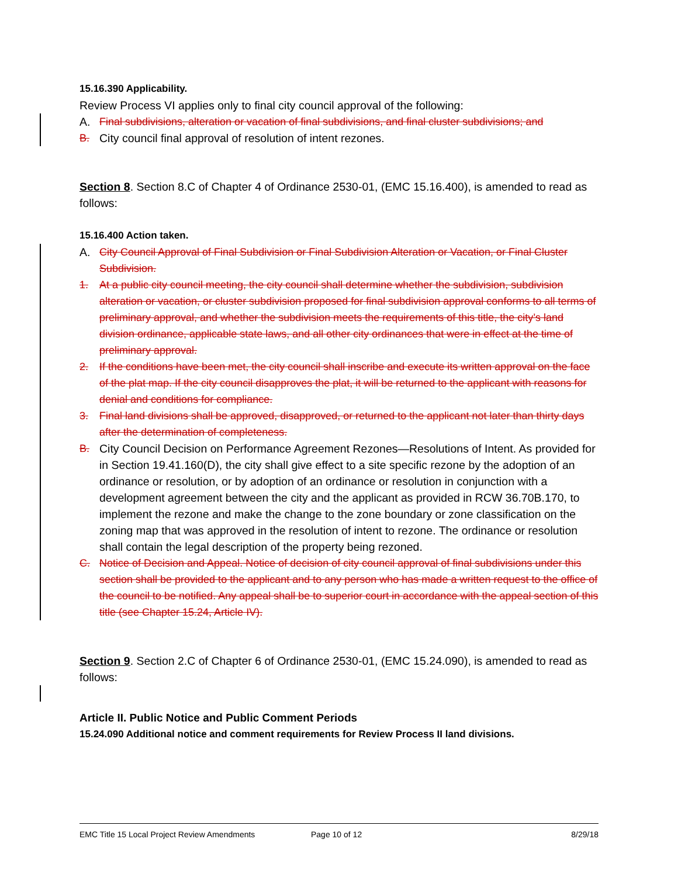15.16.390 Applicability.
Review Process VI applies only to final city council approval of the following:
A. Final subdivisions, alteration or vacation of final subdivisions, and final cluster subdivisions; and
B. City council final approval of resolution of intent rezones.
Section 8. Section 8.C of Chapter 4 of Ordinance 2530-01, (EMC 15.16.400), is amended to read as follows:
15.16.400 Action taken.
A. City Council Approval of Final Subdivision or Final Subdivision Alteration or Vacation, or Final Cluster Subdivision.
1. At a public city council meeting, the city council shall determine whether the subdivision, subdivision alteration or vacation, or cluster subdivision proposed for final subdivision approval conforms to all terms of preliminary approval, and whether the subdivision meets the requirements of this title, the city’s land division ordinance, applicable state laws, and all other city ordinances that were in effect at the time of preliminary approval.
2. If the conditions have been met, the city council shall inscribe and execute its written approval on the face of the plat map. If the city council disapproves the plat, it will be returned to the applicant with reasons for denial and conditions for compliance.
3. Final land divisions shall be approved, disapproved, or returned to the applicant not later than thirty days after the determination of completeness.
B. City Council Decision on Performance Agreement Rezones—Resolutions of Intent. As provided for in Section 19.41.160(D), the city shall give effect to a site specific rezone by the adoption of an ordinance or resolution, or by adoption of an ordinance or resolution in conjunction with a development agreement between the city and the applicant as provided in RCW 36.70B.170, to implement the rezone and make the change to the zone boundary or zone classification on the zoning map that was approved in the resolution of intent to rezone. The ordinance or resolution shall contain the legal description of the property being rezoned.
C. Notice of Decision and Appeal. Notice of decision of city council approval of final subdivisions under this section shall be provided to the applicant and to any person who has made a written request to the office of the council to be notified. Any appeal shall be to superior court in accordance with the appeal section of this title (see Chapter 15.24, Article IV).
Section 9. Section 2.C of Chapter 6 of Ordinance 2530-01, (EMC 15.24.090), is amended to read as follows:
Article II. Public Notice and Public Comment Periods
15.24.090 Additional notice and comment requirements for Review Process II land divisions.
EMC Title 15 Local Project Review Amendments Page 10 of 12 8/29/18